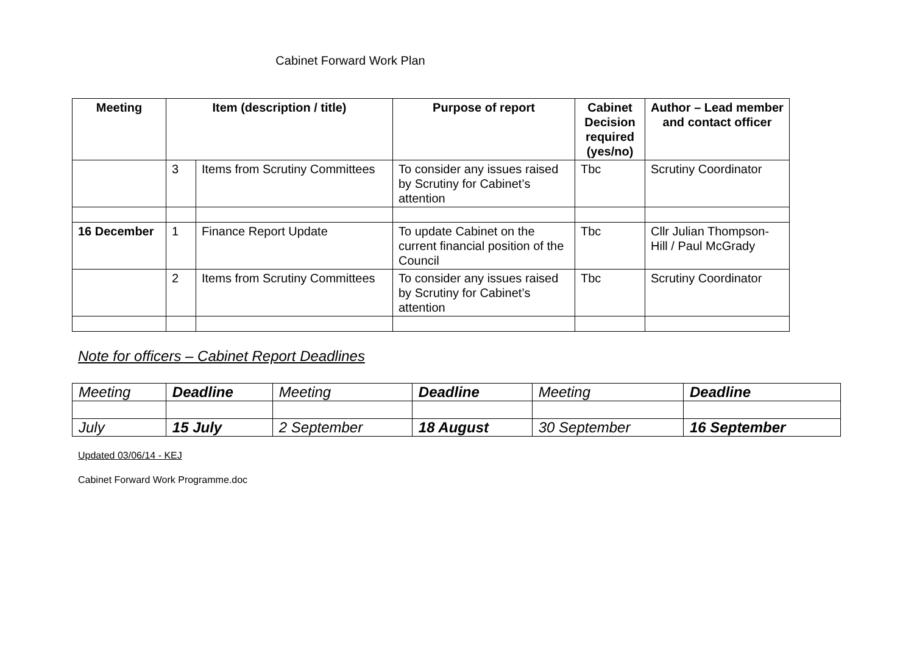Cabinet Forward Work Plan
| Meeting | Item (description / title) | | Purpose of report | Cabinet Decision required (yes/no) | Author – Lead member and contact officer |
| --- | --- | --- | --- | --- | --- |
| | 3 | Items from Scrutiny Committees | To consider any issues raised by Scrutiny for Cabinet’s attention | Tbc | Scrutiny Coordinator |
| 16 December | 1 | Finance Report Update | To update Cabinet on the current financial position of the Council | Tbc | Cllr Julian Thompson-Hill / Paul McGrady |
| | 2 | Items from Scrutiny Committees | To consider any issues raised by Scrutiny for Cabinet’s attention | Tbc | Scrutiny Coordinator |
Note for officers – Cabinet Report Deadlines
| Meeting | Deadline | Meeting | Deadline | Meeting | Deadline |
| July | 15 July | 2 September | 18 August | 30 September | 16 September |
Updated 03/06/14 - KEJ
Cabinet Forward Work Programme.doc